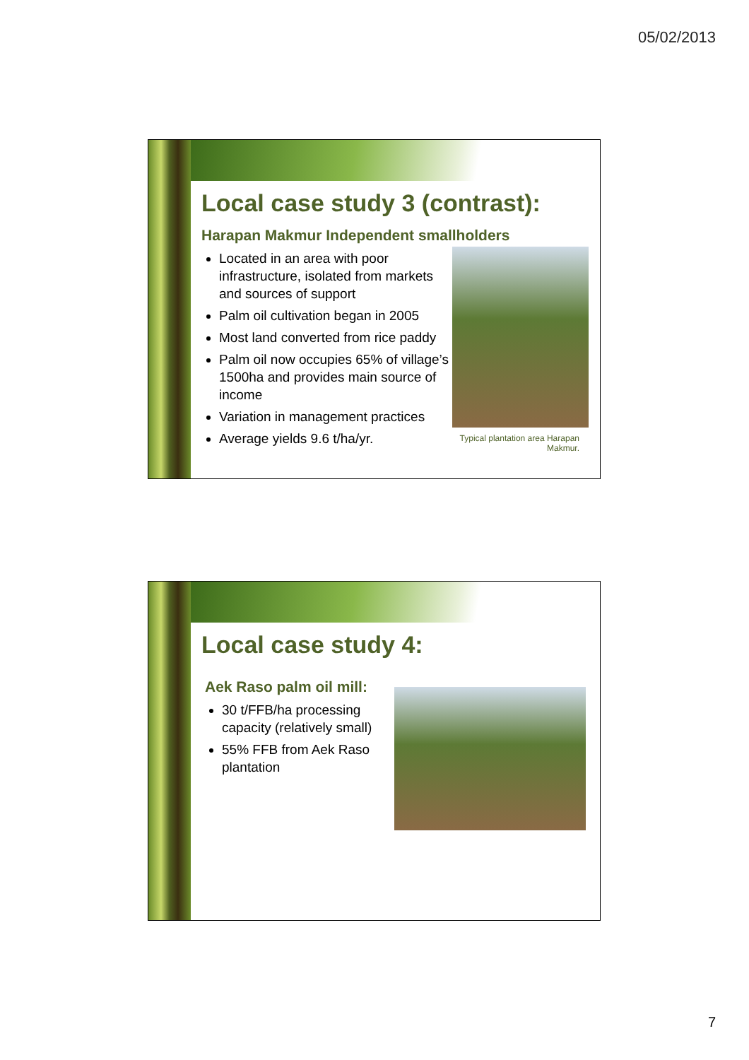05/02/2013
Local case study 3 (contrast):
Harapan Makmur Independent smallholders
Located in an area with poor infrastructure, isolated from markets and sources of support
Palm oil cultivation began in 2005
Most land converted from rice paddy
Palm oil now occupies 65% of village’s 1500ha and provides main source of income
Variation in management practices
Average yields 9.6 t/ha/yr.
Typical plantation area Harapan Makmur.
Local case study 4:
Aek Raso palm oil mill:
30 t/FFB/ha processing capacity (relatively small)
55% FFB from Aek Raso plantation
7